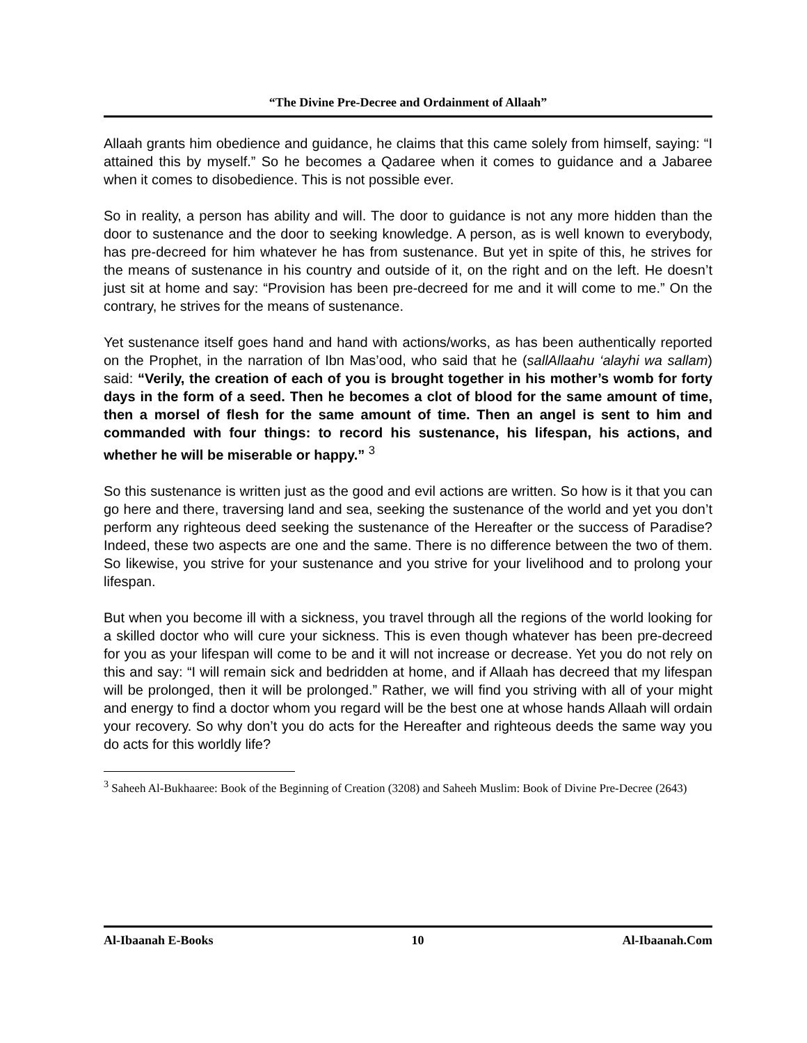“The Divine Pre-Decree and Ordainment of Allaah”
Allaah grants him obedience and guidance, he claims that this came solely from himself, saying: “I attained this by myself.” So he becomes a Qadaree when it comes to guidance and a Jabaree when it comes to disobedience. This is not possible ever.
So in reality, a person has ability and will. The door to guidance is not any more hidden than the door to sustenance and the door to seeking knowledge. A person, as is well known to everybody, has pre-decreed for him whatever he has from sustenance. But yet in spite of this, he strives for the means of sustenance in his country and outside of it, on the right and on the left. He doesn’t just sit at home and say: “Provision has been pre-decreed for me and it will come to me.” On the contrary, he strives for the means of sustenance.
Yet sustenance itself goes hand and hand with actions/works, as has been authentically reported on the Prophet, in the narration of Ibn Mas’ood, who said that he (sallAllaahu ‘alayhi wa sallam) said: “Verily, the creation of each of you is brought together in his mother’s womb for forty days in the form of a seed. Then he becomes a clot of blood for the same amount of time, then a morsel of flesh for the same amount of time. Then an angel is sent to him and commanded with four things: to record his sustenance, his lifespan, his actions, and whether he will be miserable or happy.” <sup>3</sup>
So this sustenance is written just as the good and evil actions are written. So how is it that you can go here and there, traversing land and sea, seeking the sustenance of the world and yet you don’t perform any righteous deed seeking the sustenance of the Hereafter or the success of Paradise? Indeed, these two aspects are one and the same. There is no difference between the two of them. So likewise, you strive for your sustenance and you strive for your livelihood and to prolong your lifespan.
But when you become ill with a sickness, you travel through all the regions of the world looking for a skilled doctor who will cure your sickness. This is even though whatever has been pre-decreed for you as your lifespan will come to be and it will not increase or decrease. Yet you do not rely on this and say: “I will remain sick and bedridden at home, and if Allaah has decreed that my lifespan will be prolonged, then it will be prolonged.” Rather, we will find you striving with all of your might and energy to find a doctor whom you regard will be the best one at whose hands Allaah will ordain your recovery. So why don’t you do acts for the Hereafter and righteous deeds the same way you do acts for this worldly life?
<sup>3</sup> Saheeh Al-Bukhaaree: Book of the Beginning of Creation (3208) and Saheeh Muslim: Book of Divine Pre-Decree (2643)
Al-Ibaanah E-Books 10 Al-Ibaanah.Com